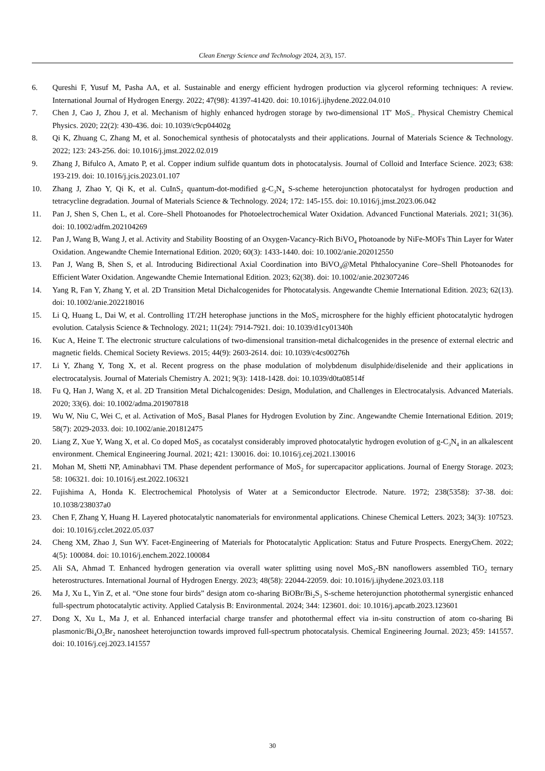Clean Energy Science and Technology 2024, 2(3), 157.
6. Qureshi F, Yusuf M, Pasha AA, et al. Sustainable and energy efficient hydrogen production via glycerol reforming techniques: A review. International Journal of Hydrogen Energy. 2022; 47(98): 41397-41420. doi: 10.1016/j.ijhydene.2022.04.010
7. Chen J, Cao J, Zhou J, et al. Mechanism of highly enhanced hydrogen storage by two-dimensional 1T′ MoS<sub>2</sub>. Physical Chemistry Chemical Physics. 2020; 22(2): 430-436. doi: 10.1039/c9cp04402g
8. Qi K, Zhuang C, Zhang M, et al. Sonochemical synthesis of photocatalysts and their applications. Journal of Materials Science & Technology. 2022; 123: 243-256. doi: 10.1016/j.jmst.2022.02.019
9. Zhang J, Bifulco A, Amato P, et al. Copper indium sulfide quantum dots in photocatalysis. Journal of Colloid and Interface Science. 2023; 638: 193-219. doi: 10.1016/j.jcis.2023.01.107
10. Zhang J, Zhao Y, Qi K, et al. CuInS<sub>2</sub> quantum-dot-modified g-C<sub>3</sub>N<sub>4</sub> S-scheme heterojunction photocatalyst for hydrogen production and tetracycline degradation. Journal of Materials Science & Technology. 2024; 172: 145-155. doi: 10.1016/j.jmst.2023.06.042
11. Pan J, Shen S, Chen L, et al. Core–Shell Photoanodes for Photoelectrochemical Water Oxidation. Advanced Functional Materials. 2021; 31(36). doi: 10.1002/adfm.202104269
12. Pan J, Wang B, Wang J, et al. Activity and Stability Boosting of an Oxygen-Vacancy-Rich BiVO<sub>4</sub> Photoanode by NiFe-MOFs Thin Layer for Water Oxidation. Angewandte Chemie International Edition. 2020; 60(3): 1433-1440. doi: 10.1002/anie.202012550
13. Pan J, Wang B, Shen S, et al. Introducing Bidirectional Axial Coordination into BiVO<sub>4</sub>@Metal Phthalocyanine Core–Shell Photoanodes for Efficient Water Oxidation. Angewandte Chemie International Edition. 2023; 62(38). doi: 10.1002/anie.202307246
14. Yang R, Fan Y, Zhang Y, et al. 2D Transition Metal Dichalcogenides for Photocatalysis. Angewandte Chemie International Edition. 2023; 62(13). doi: 10.1002/anie.202218016
15. Li Q, Huang L, Dai W, et al. Controlling 1T/2H heterophase junctions in the MoS<sub>2</sub> microsphere for the highly efficient photocatalytic hydrogen evolution. Catalysis Science & Technology. 2021; 11(24): 7914-7921. doi: 10.1039/d1cy01340h
16. Kuc A, Heine T. The electronic structure calculations of two-dimensional transition-metal dichalcogenides in the presence of external electric and magnetic fields. Chemical Society Reviews. 2015; 44(9): 2603-2614. doi: 10.1039/c4cs00276h
17. Li Y, Zhang Y, Tong X, et al. Recent progress on the phase modulation of molybdenum disulphide/diselenide and their applications in electrocatalysis. Journal of Materials Chemistry A. 2021; 9(3): 1418-1428. doi: 10.1039/d0ta08514f
18. Fu Q, Han J, Wang X, et al. 2D Transition Metal Dichalcogenides: Design, Modulation, and Challenges in Electrocatalysis. Advanced Materials. 2020; 33(6). doi: 10.1002/adma.201907818
19. Wu W, Niu C, Wei C, et al. Activation of MoS<sub>2</sub> Basal Planes for Hydrogen Evolution by Zinc. Angewandte Chemie International Edition. 2019; 58(7): 2029-2033. doi: 10.1002/anie.201812475
20. Liang Z, Xue Y, Wang X, et al. Co doped MoS<sub>2</sub> as cocatalyst considerably improved photocatalytic hydrogen evolution of g-C<sub>3</sub>N<sub>4</sub> in an alkalescent environment. Chemical Engineering Journal. 2021; 421: 130016. doi: 10.1016/j.cej.2021.130016
21. Mohan M, Shetti NP, Aminabhavi TM. Phase dependent performance of MoS<sub>2</sub> for supercapacitor applications. Journal of Energy Storage. 2023; 58: 106321. doi: 10.1016/j.est.2022.106321
22. Fujishima A, Honda K. Electrochemical Photolysis of Water at a Semiconductor Electrode. Nature. 1972; 238(5358): 37-38. doi: 10.1038/238037a0
23. Chen F, Zhang Y, Huang H. Layered photocatalytic nanomaterials for environmental applications. Chinese Chemical Letters. 2023; 34(3): 107523. doi: 10.1016/j.cclet.2022.05.037
24. Cheng XM, Zhao J, Sun WY. Facet-Engineering of Materials for Photocatalytic Application: Status and Future Prospects. EnergyChem. 2022; 4(5): 100084. doi: 10.1016/j.enchem.2022.100084
25. Ali SA, Ahmad T. Enhanced hydrogen generation via overall water splitting using novel MoS<sub>2</sub>-BN nanoflowers assembled TiO<sub>2</sub> ternary heterostructures. International Journal of Hydrogen Energy. 2023; 48(58): 22044-22059. doi: 10.1016/j.ijhydene.2023.03.118
26. Ma J, Xu L, Yin Z, et al. “One stone four birds” design atom co-sharing BiOBr/Bi<sub>2</sub>S<sub>3</sub> S-scheme heterojunction photothermal synergistic enhanced full-spectrum photocatalytic activity. Applied Catalysis B: Environmental. 2024; 344: 123601. doi: 10.1016/j.apcatb.2023.123601
27. Dong X, Xu L, Ma J, et al. Enhanced interfacial charge transfer and photothermal effect via in-situ construction of atom co-sharing Bi plasmonic/Bi<sub>4</sub>O<sub>5</sub>Br<sub>2</sub> nanosheet heterojunction towards improved full-spectrum photocatalysis. Chemical Engineering Journal. 2023; 459: 141557. doi: 10.1016/j.cej.2023.141557
30